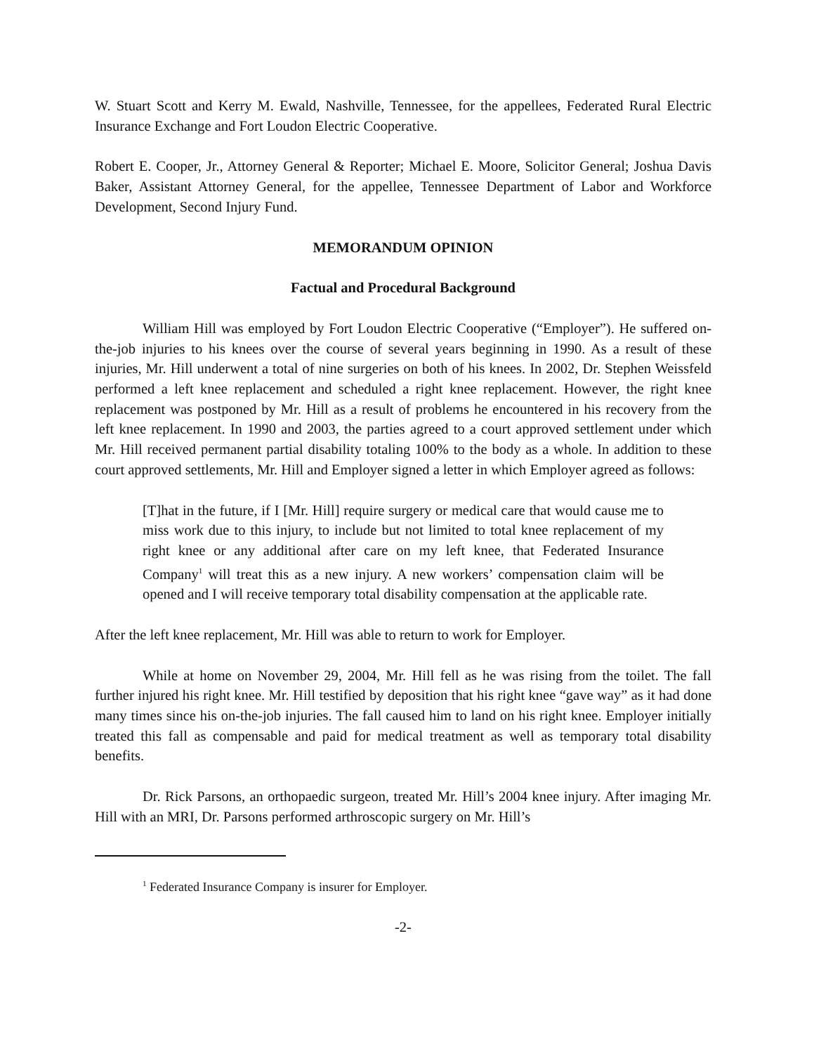W. Stuart Scott and Kerry M. Ewald, Nashville, Tennessee, for the appellees, Federated Rural Electric Insurance Exchange and Fort Loudon Electric Cooperative.
Robert E. Cooper, Jr., Attorney General & Reporter; Michael E. Moore, Solicitor General; Joshua Davis Baker, Assistant Attorney General, for the appellee, Tennessee Department of Labor and Workforce Development, Second Injury Fund.
MEMORANDUM OPINION
Factual and Procedural Background
William Hill was employed by Fort Loudon Electric Cooperative (“Employer”). He suffered on-the-job injuries to his knees over the course of several years beginning in 1990. As a result of these injuries, Mr. Hill underwent a total of nine surgeries on both of his knees. In 2002, Dr. Stephen Weissfeld performed a left knee replacement and scheduled a right knee replacement. However, the right knee replacement was postponed by Mr. Hill as a result of problems he encountered in his recovery from the left knee replacement. In 1990 and 2003, the parties agreed to a court approved settlement under which Mr. Hill received permanent partial disability totaling 100% to the body as a whole. In addition to these court approved settlements, Mr. Hill and Employer signed a letter in which Employer agreed as follows:
[T]hat in the future, if I [Mr. Hill] require surgery or medical care that would cause me to miss work due to this injury, to include but not limited to total knee replacement of my right knee or any additional after care on my left knee, that Federated Insurance Company<sup>1</sup> will treat this as a new injury. A new workers’ compensation claim will be opened and I will receive temporary total disability compensation at the applicable rate.
After the left knee replacement, Mr. Hill was able to return to work for Employer.
While at home on November 29, 2004, Mr. Hill fell as he was rising from the toilet. The fall further injured his right knee. Mr. Hill testified by deposition that his right knee “gave way” as it had done many times since his on-the-job injuries. The fall caused him to land on his right knee. Employer initially treated this fall as compensable and paid for medical treatment as well as temporary total disability benefits.
Dr. Rick Parsons, an orthopaedic surgeon, treated Mr. Hill’s 2004 knee injury. After imaging Mr. Hill with an MRI, Dr. Parsons performed arthroscopic surgery on Mr. Hill’s
<sup>1</sup> Federated Insurance Company is insurer for Employer.
-2-